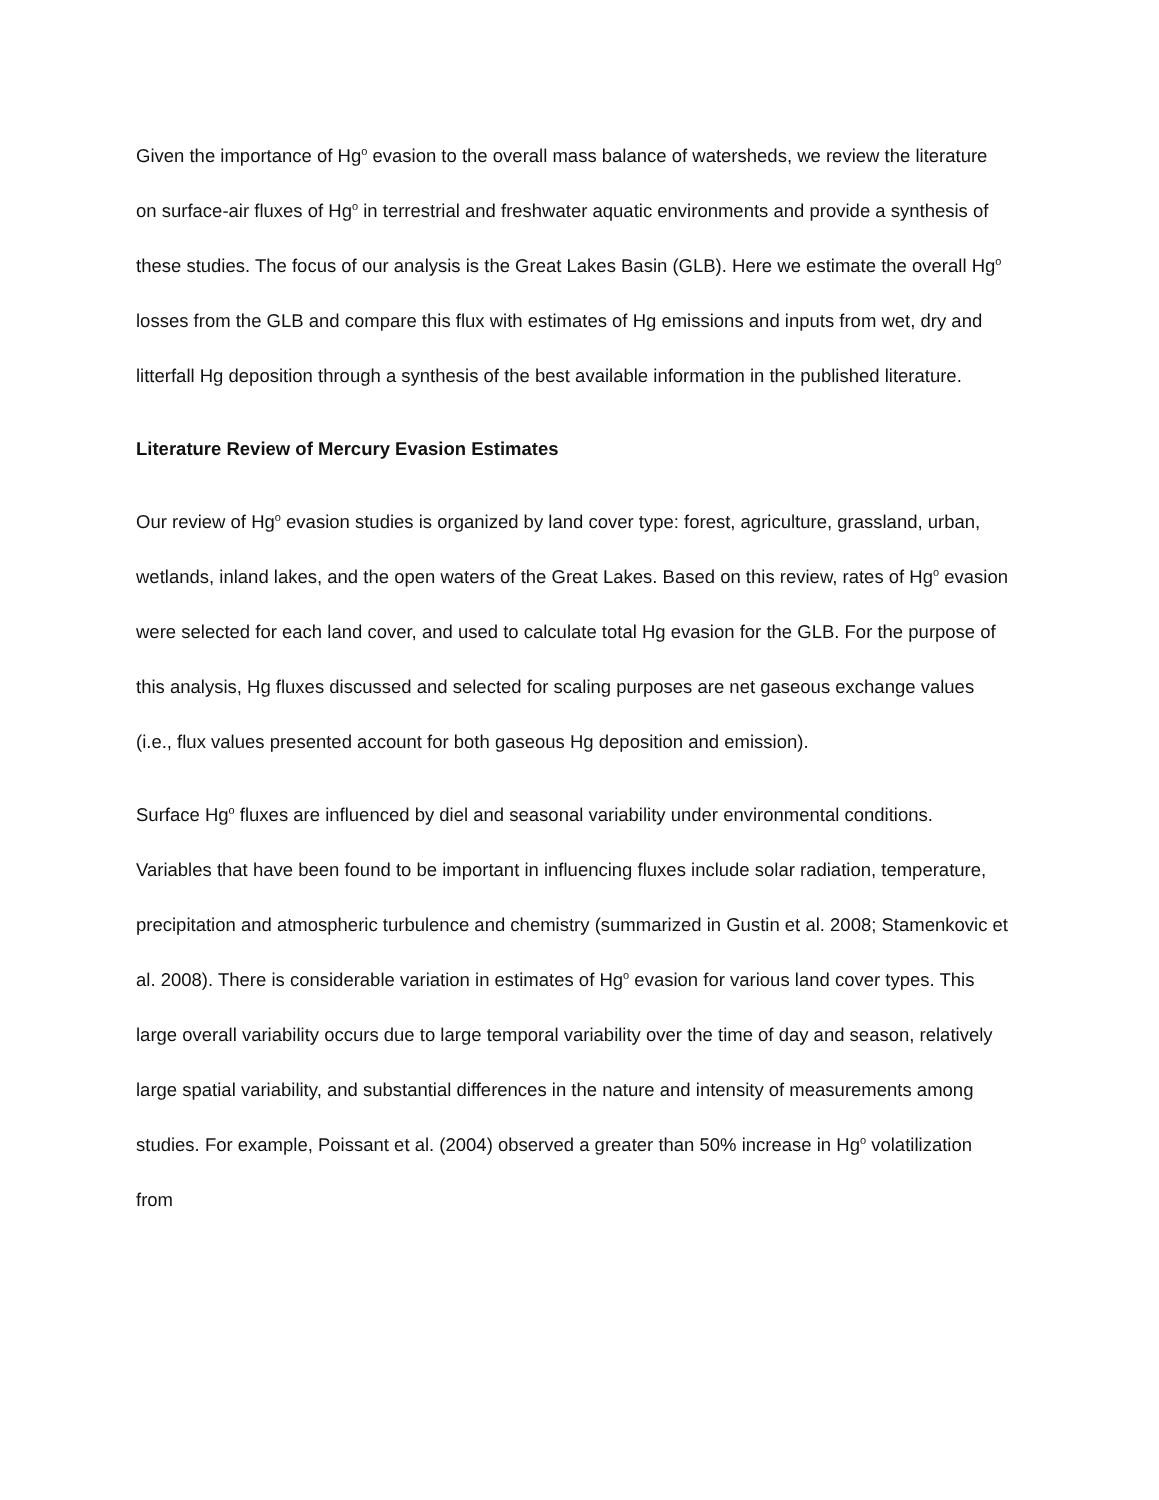Given the importance of Hg<sup>o</sup> evasion to the overall mass balance of watersheds, we review the literature on surface-air fluxes of Hg<sup>o</sup> in terrestrial and freshwater aquatic environments and provide a synthesis of these studies. The focus of our analysis is the Great Lakes Basin (GLB). Here we estimate the overall Hg<sup>o</sup> losses from the GLB and compare this flux with estimates of Hg emissions and inputs from wet, dry and litterfall Hg deposition through a synthesis of the best available information in the published literature.
Literature Review of Mercury Evasion Estimates
Our review of Hg<sup>o</sup> evasion studies is organized by land cover type: forest, agriculture, grassland, urban, wetlands, inland lakes, and the open waters of the Great Lakes. Based on this review, rates of Hg<sup>o</sup> evasion were selected for each land cover, and used to calculate total Hg evasion for the GLB. For the purpose of this analysis, Hg fluxes discussed and selected for scaling purposes are net gaseous exchange values (i.e., flux values presented account for both gaseous Hg deposition and emission).
Surface Hg<sup>o</sup> fluxes are influenced by diel and seasonal variability under environmental conditions. Variables that have been found to be important in influencing fluxes include solar radiation, temperature, precipitation and atmospheric turbulence and chemistry (summarized in Gustin et al. 2008; Stamenkovic et al. 2008). There is considerable variation in estimates of Hg<sup>o</sup> evasion for various land cover types. This large overall variability occurs due to large temporal variability over the time of day and season, relatively large spatial variability, and substantial differences in the nature and intensity of measurements among studies. For example, Poissant et al. (2004) observed a greater than 50% increase in Hg<sup>o</sup> volatilization from